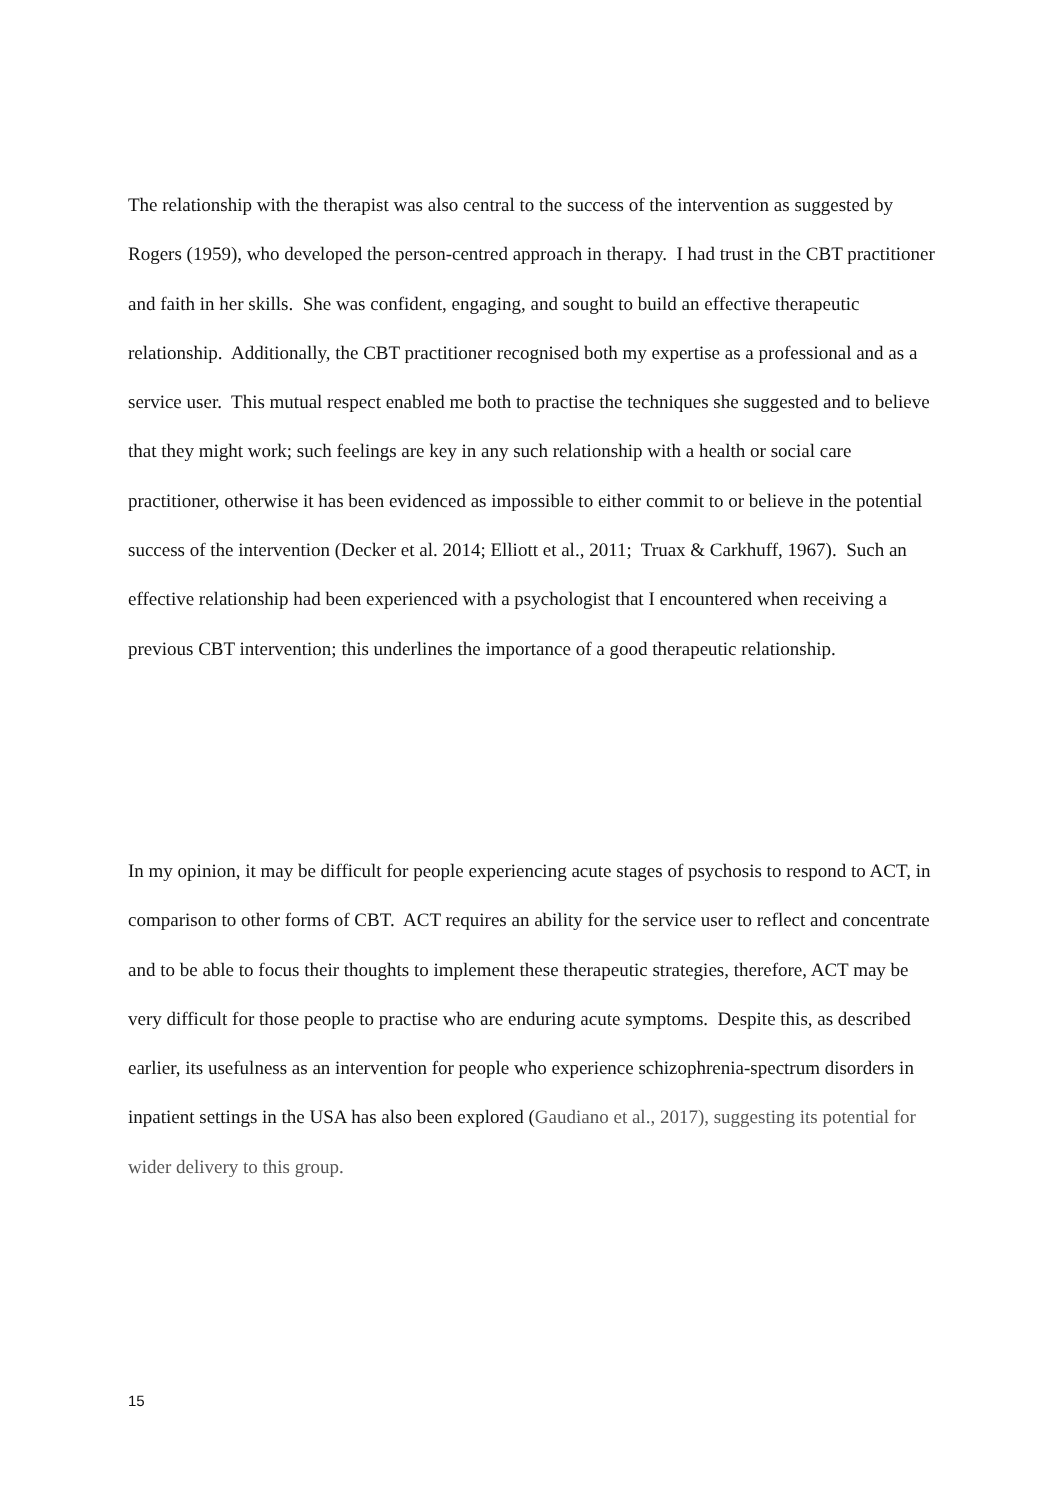The relationship with the therapist was also central to the success of the intervention as suggested by Rogers (1959), who developed the person-centred approach in therapy. I had trust in the CBT practitioner and faith in her skills. She was confident, engaging, and sought to build an effective therapeutic relationship. Additionally, the CBT practitioner recognised both my expertise as a professional and as a service user. This mutual respect enabled me both to practise the techniques she suggested and to believe that they might work; such feelings are key in any such relationship with a health or social care practitioner, otherwise it has been evidenced as impossible to either commit to or believe in the potential success of the intervention (Decker et al. 2014; Elliott et al., 2011; Truax & Carkhuff, 1967). Such an effective relationship had been experienced with a psychologist that I encountered when receiving a previous CBT intervention; this underlines the importance of a good therapeutic relationship.
In my opinion, it may be difficult for people experiencing acute stages of psychosis to respond to ACT, in comparison to other forms of CBT. ACT requires an ability for the service user to reflect and concentrate and to be able to focus their thoughts to implement these therapeutic strategies, therefore, ACT may be very difficult for those people to practise who are enduring acute symptoms. Despite this, as described earlier, its usefulness as an intervention for people who experience schizophrenia-spectrum disorders in inpatient settings in the USA has also been explored (Gaudiano et al., 2017), suggesting its potential for wider delivery to this group.
15